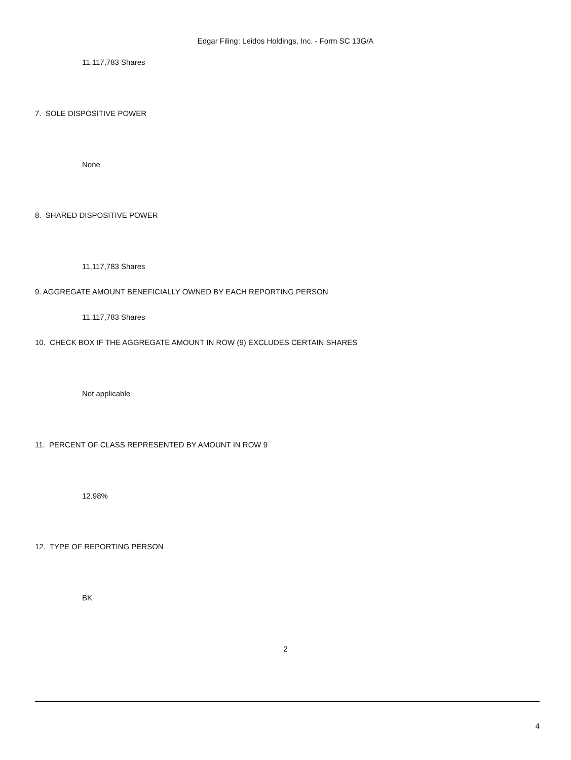Edgar Filing: Leidos Holdings, Inc. - Form SC 13G/A
11,117,783 Shares
7. SOLE DISPOSITIVE POWER
None
8. SHARED DISPOSITIVE POWER
11,117,783 Shares
9. AGGREGATE AMOUNT BENEFICIALLY OWNED BY EACH REPORTING PERSON
11,117,783 Shares
10. CHECK BOX IF THE AGGREGATE AMOUNT IN ROW (9) EXCLUDES CERTAIN SHARES
Not applicable
11. PERCENT OF CLASS REPRESENTED BY AMOUNT IN ROW 9
12.98%
12. TYPE OF REPORTING PERSON
BK
2
4